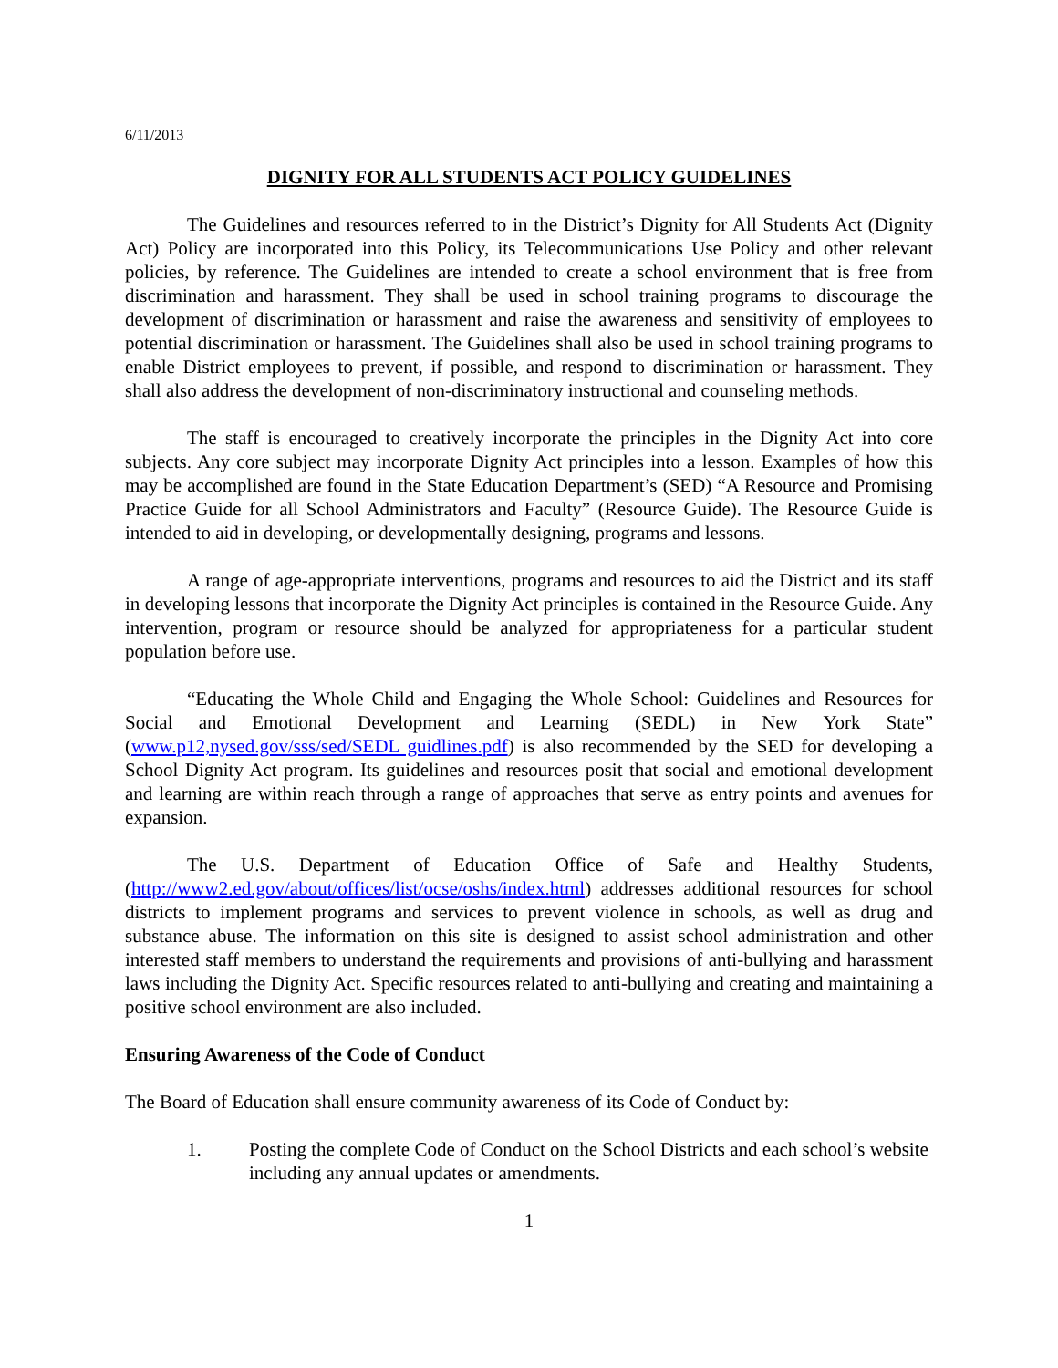6/11/2013
DIGNITY FOR ALL STUDENTS ACT POLICY GUIDELINES
The Guidelines and resources referred to in the District’s Dignity for All Students Act (Dignity Act) Policy are incorporated into this Policy, its Telecommunications Use Policy and other relevant policies, by reference. The Guidelines are intended to create a school environment that is free from discrimination and harassment. They shall be used in school training programs to discourage the development of discrimination or harassment and raise the awareness and sensitivity of employees to potential discrimination or harassment. The Guidelines shall also be used in school training programs to enable District employees to prevent, if possible, and respond to discrimination or harassment. They shall also address the development of non-discriminatory instructional and counseling methods.
The staff is encouraged to creatively incorporate the principles in the Dignity Act into core subjects. Any core subject may incorporate Dignity Act principles into a lesson. Examples of how this may be accomplished are found in the State Education Department’s (SED) “A Resource and Promising Practice Guide for all School Administrators and Faculty” (Resource Guide). The Resource Guide is intended to aid in developing, or developmentally designing, programs and lessons.
A range of age-appropriate interventions, programs and resources to aid the District and its staff in developing lessons that incorporate the Dignity Act principles is contained in the Resource Guide. Any intervention, program or resource should be analyzed for appropriateness for a particular student population before use.
“Educating the Whole Child and Engaging the Whole School: Guidelines and Resources for Social and Emotional Development and Learning (SEDL) in New York State” (www.p12,nysed.gov/sss/sed/SEDL guidlines.pdf) is also recommended by the SED for developing a School Dignity Act program. Its guidelines and resources posit that social and emotional development and learning are within reach through a range of approaches that serve as entry points and avenues for expansion.
The U.S. Department of Education Office of Safe and Healthy Students, (http://www2.ed.gov/about/offices/list/ocse/oshs/index.html) addresses additional resources for school districts to implement programs and services to prevent violence in schools, as well as drug and substance abuse. The information on this site is designed to assist school administration and other interested staff members to understand the requirements and provisions of anti-bullying and harassment laws including the Dignity Act. Specific resources related to anti-bullying and creating and maintaining a positive school environment are also included.
Ensuring Awareness of the Code of Conduct
The Board of Education shall ensure community awareness of its Code of Conduct by:
1. Posting the complete Code of Conduct on the School Districts and each school’s website including any annual updates or amendments.
1